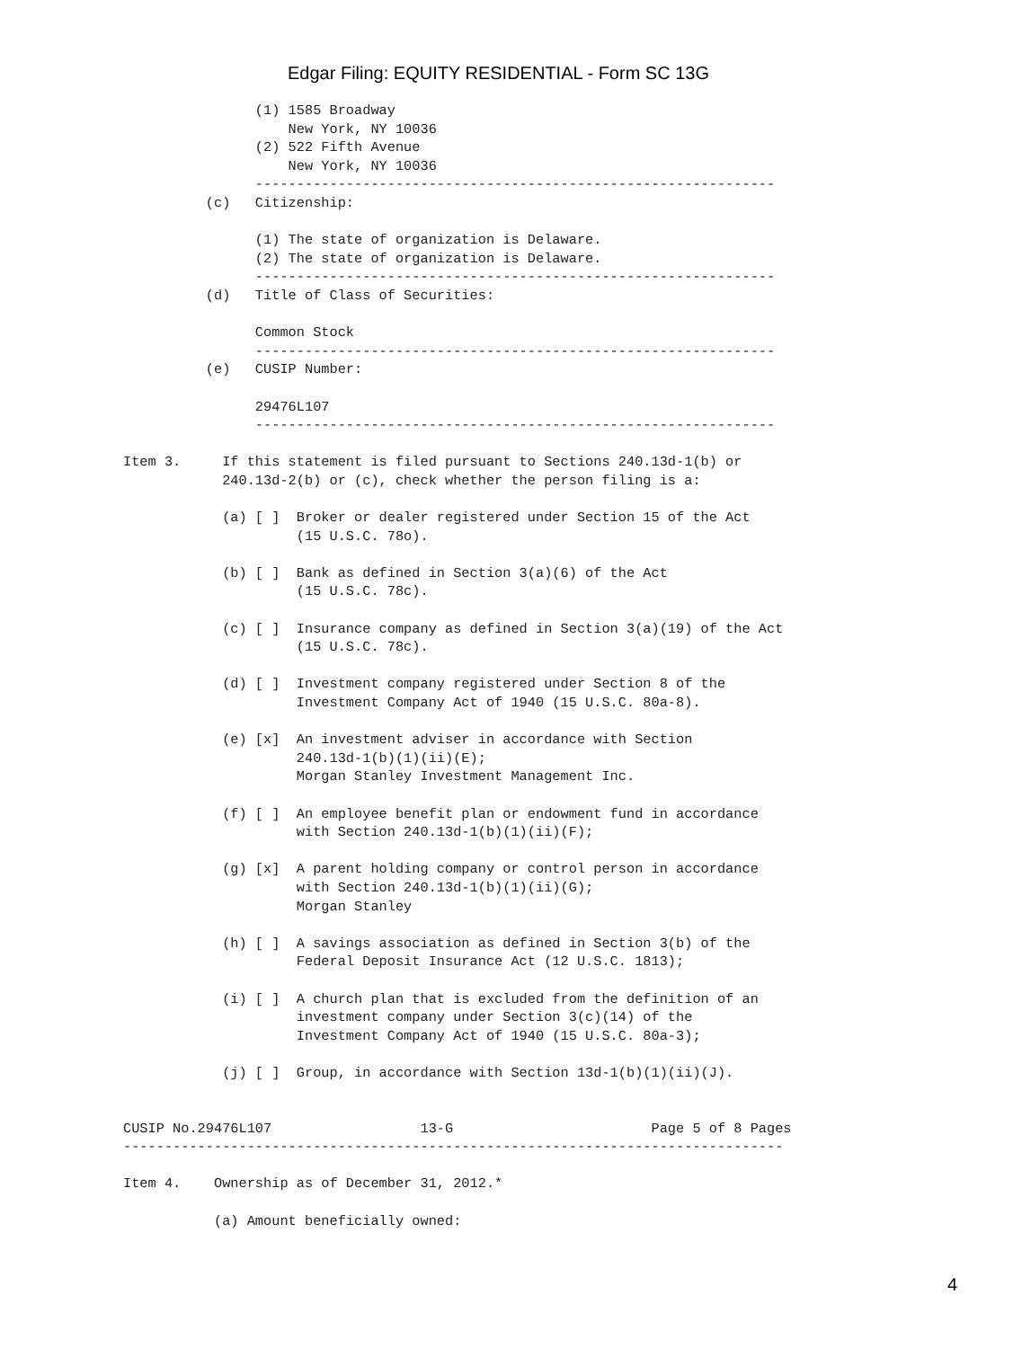Edgar Filing: EQUITY RESIDENTIAL - Form SC 13G
                (1) 1585 Broadway
                    New York, NY 10036
                (2) 522 Fifth Avenue
                    New York, NY 10036
                ---------------------------------------------------------------
          (c)   Citizenship:

                (1) The state of organization is Delaware.
                (2) The state of organization is Delaware.
                ---------------------------------------------------------------
          (d)   Title of Class of Securities:

                Common Stock
                ---------------------------------------------------------------
          (e)   CUSIP Number:

                29476L107
                ---------------------------------------------------------------

Item 3.     If this statement is filed pursuant to Sections 240.13d-1(b) or
            240.13d-2(b) or (c), check whether the person filing is a:

            (a) [ ]  Broker or dealer registered under Section 15 of the Act
                     (15 U.S.C. 78o).

            (b) [ ]  Bank as defined in Section 3(a)(6) of the Act
                     (15 U.S.C. 78c).

            (c) [ ]  Insurance company as defined in Section 3(a)(19) of the Act
                     (15 U.S.C. 78c).

            (d) [ ]  Investment company registered under Section 8 of the
                     Investment Company Act of 1940 (15 U.S.C. 80a-8).

            (e) [x]  An investment adviser in accordance with Section
                     240.13d-1(b)(1)(ii)(E);
                     Morgan Stanley Investment Management Inc.

            (f) [ ]  An employee benefit plan or endowment fund in accordance
                     with Section 240.13d-1(b)(1)(ii)(F);

            (g) [x]  A parent holding company or control person in accordance
                     with Section 240.13d-1(b)(1)(ii)(G);
                     Morgan Stanley

            (h) [ ]  A savings association as defined in Section 3(b) of the
                     Federal Deposit Insurance Act (12 U.S.C. 1813);

            (i) [ ]  A church plan that is excluded from the definition of an
                     investment company under Section 3(c)(14) of the
                     Investment Company Act of 1940 (15 U.S.C. 80a-3);

            (j) [ ]  Group, in accordance with Section 13d-1(b)(1)(ii)(J).


CUSIP No.29476L107                  13-G                        Page 5 of 8 Pages
--------------------------------------------------------------------------------

Item 4.    Ownership as of December 31, 2012.*

           (a) Amount beneficially owned:
4